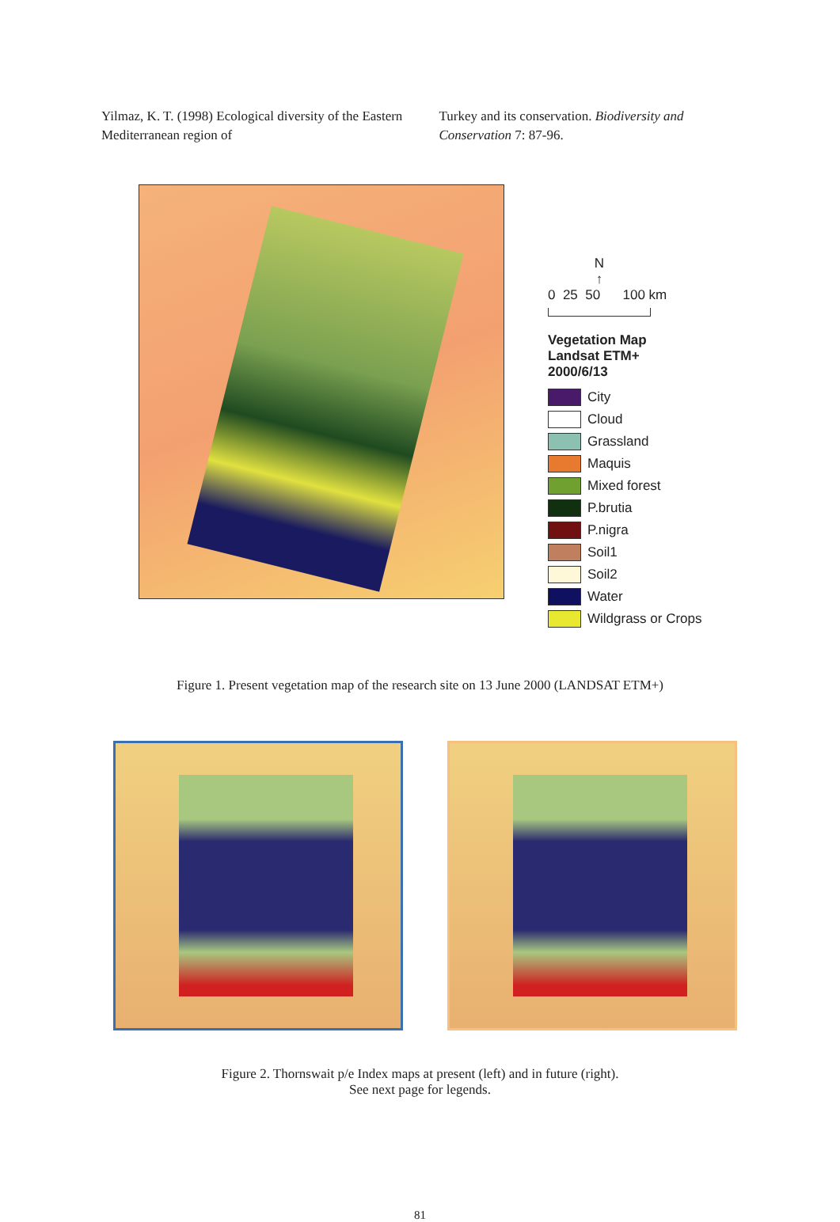Yilmaz, K. T. (1998) Ecological diversity of the Eastern Mediterranean region of
Turkey and its conservation. Biodiversity and Conservation 7: 87-96.
N
↑
0 25 50 100 km
Vegetation Map
Landsat ETM+
2000/6/13
City
Cloud
Grassland
Maquis
Mixed forest
P.brutia
P.nigra
Soil1
Soil2
Water
Wildgrass or Crops
Figure 1. Present vegetation map of the research site on 13 June 2000 (LANDSAT ETM+)
Figure 2. Thornswait p/e Index maps at present (left) and in future (right).
See next page for legends.
81